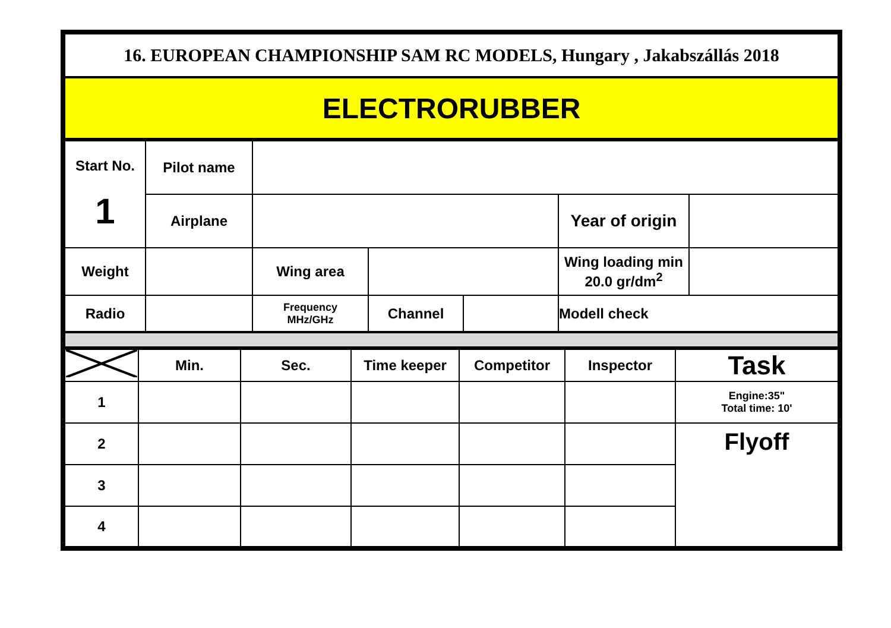| 16. EUROPEAN CHAMPIONSHIP SAM RC MODELS, Hungary , Jakabszállás 2018 |
| ELECTRORUBBER |
| Start No. 1 | Pilot name | | | | | |
| | Airplane | | | | Year of origin | |
| Weight | | Wing area | | | Wing loading min 20.0 gr/dm<sup>2</sup> | |
| Radio | | Frequency MHz/GHz | Channel | | Modell check | |
| | Min. | Sec. | Time keeper | Competitor | Inspector | Task |
| 1 | | | | | | Engine:35" Total time: 10' |
| 2 | | | | | | Flyoff |
| 3 | | | | | | |
| 4 | | | | | | |